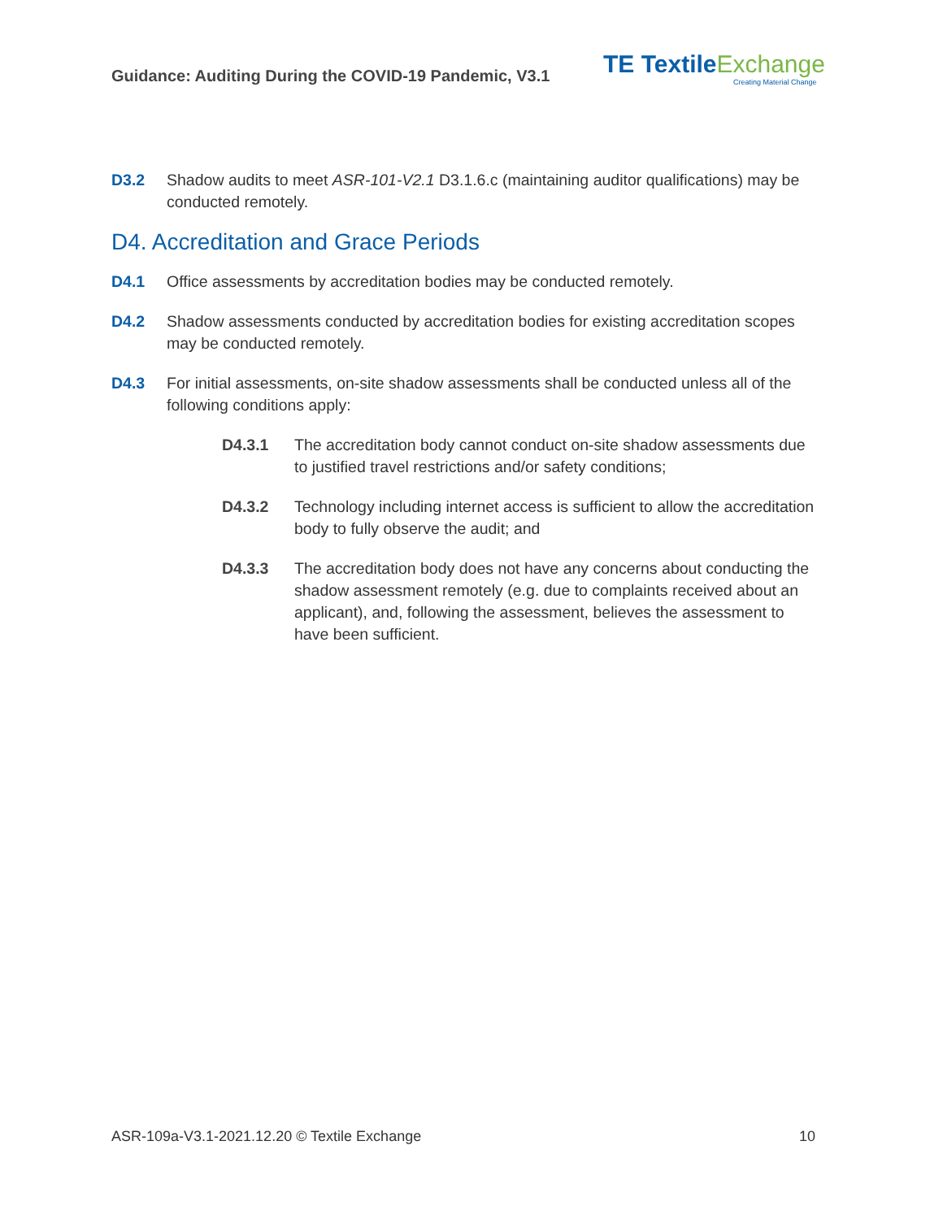Guidance: Auditing During the COVID-19 Pandemic, V3.1
TE Textile Exchange
Creating Material Change
D3.2 Shadow audits to meet ASR-101-V2.1 D3.1.6.c (maintaining auditor qualifications) may be conducted remotely.
D4. Accreditation and Grace Periods
D4.1 Office assessments by accreditation bodies may be conducted remotely.
D4.2 Shadow assessments conducted by accreditation bodies for existing accreditation scopes may be conducted remotely.
D4.3 For initial assessments, on-site shadow assessments shall be conducted unless all of the following conditions apply:
D4.3.1 The accreditation body cannot conduct on-site shadow assessments due to justified travel restrictions and/or safety conditions;
D4.3.2 Technology including internet access is sufficient to allow the accreditation body to fully observe the audit; and
D4.3.3 The accreditation body does not have any concerns about conducting the shadow assessment remotely (e.g. due to complaints received about an applicant), and, following the assessment, believes the assessment to have been sufficient.
ASR-109a-V3.1-2021.12.20 © Textile Exchange 10